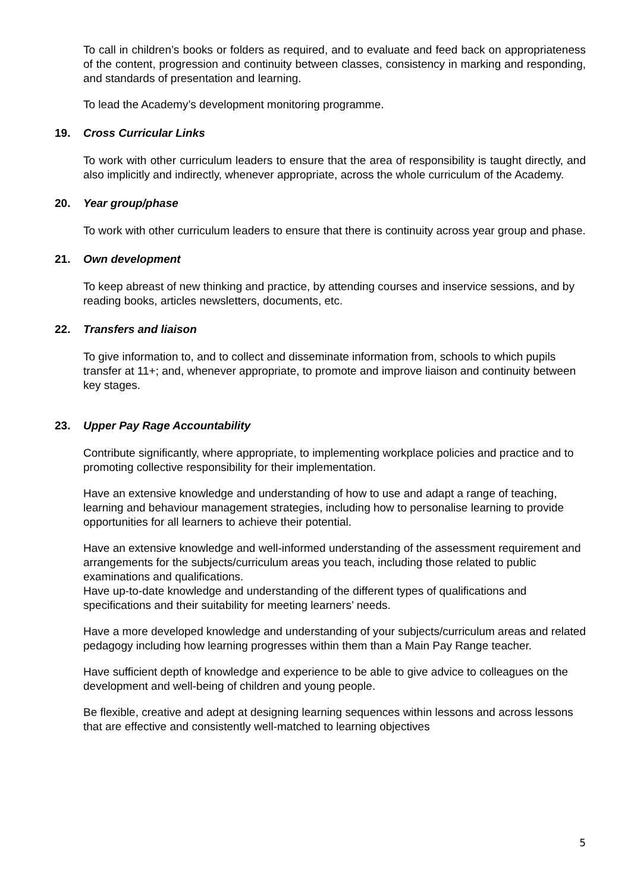To call in children’s books or folders as required, and to evaluate and feed back on appropriateness of the content, progression and continuity between classes, consistency in marking and responding, and standards of presentation and learning.
To lead the Academy’s development monitoring programme.
19. Cross Curricular Links
To work with other curriculum leaders to ensure that the area of responsibility is taught directly, and also implicitly and indirectly, whenever appropriate, across the whole curriculum of the Academy.
20. Year group/phase
To work with other curriculum leaders to ensure that there is continuity across year group and phase.
21. Own development
To keep abreast of new thinking and practice, by attending courses and inservice sessions, and by reading books, articles newsletters, documents, etc.
22. Transfers and liaison
To give information to, and to collect and disseminate information from, schools to which pupils transfer at 11+; and, whenever appropriate, to promote and improve liaison and continuity between key stages.
23. Upper Pay Rage Accountability
Contribute significantly, where appropriate, to implementing workplace policies and practice and to promoting collective responsibility for their implementation.
Have an extensive knowledge and understanding of how to use and adapt a range of teaching, learning and behaviour management strategies, including how to personalise learning to provide opportunities for all learners to achieve their potential.
Have an extensive knowledge and well-informed understanding of the assessment requirement and arrangements for the subjects/curriculum areas you teach, including those related to public examinations and qualifications.
Have up-to-date knowledge and understanding of the different types of qualifications and specifications and their suitability for meeting learners’ needs.
Have a more developed knowledge and understanding of your subjects/curriculum areas and related pedagogy including how learning progresses within them than a Main Pay Range teacher.
Have sufficient depth of knowledge and experience to be able to give advice to colleagues on the development and well-being of children and young people.
Be flexible, creative and adept at designing learning sequences within lessons and across lessons that are effective and consistently well-matched to learning objectives
5